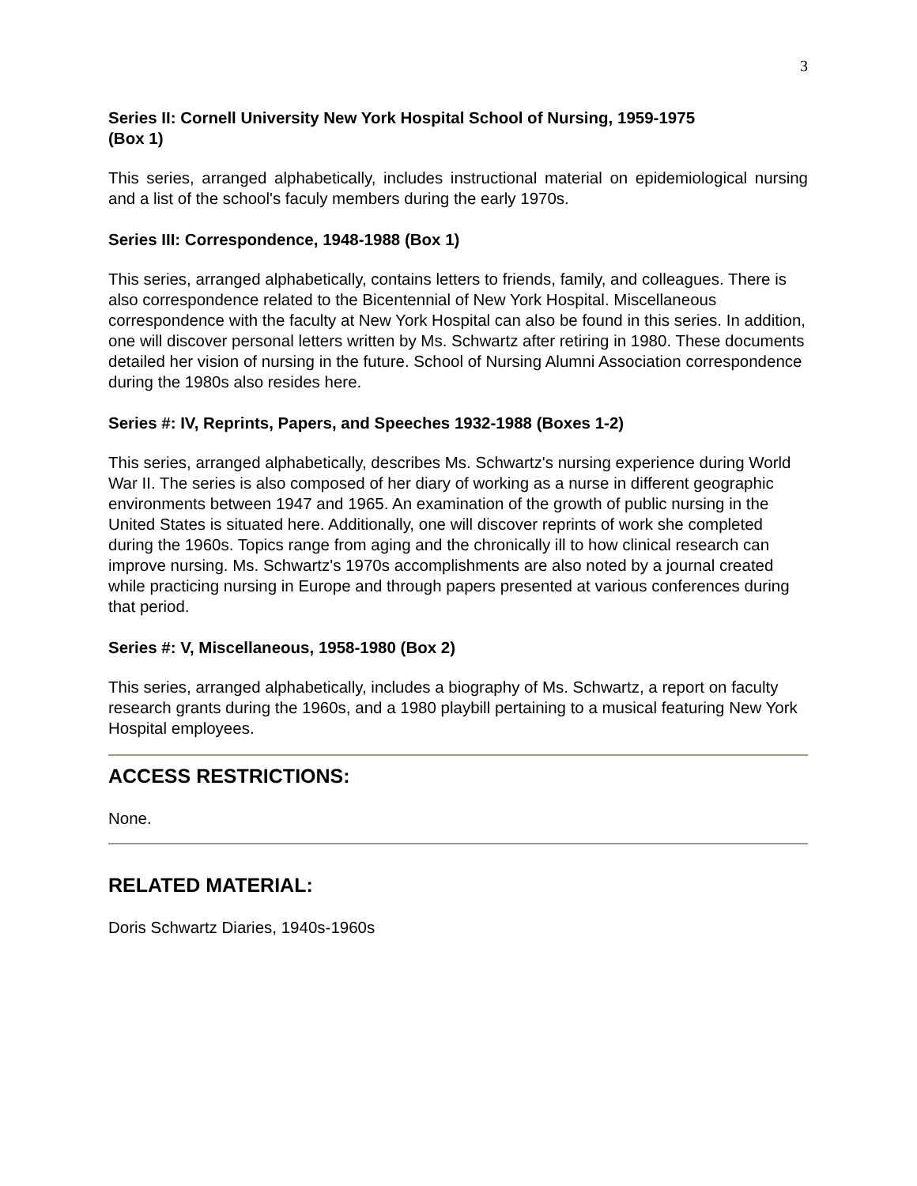3
Series II: Cornell University New York Hospital School of Nursing, 1959-1975
(Box 1)
This series, arranged alphabetically, includes instructional material on epidemiological nursing and a list of the school's faculy members during the early 1970s.
Series III: Correspondence, 1948-1988 (Box 1)
This series, arranged alphabetically, contains letters to friends, family, and colleagues. There is also correspondence related to the Bicentennial of New York Hospital. Miscellaneous correspondence with the faculty at New York Hospital can also be found in this series. In addition, one will discover personal letters written by Ms. Schwartz after retiring in 1980. These documents detailed her vision of nursing in the future. School of Nursing Alumni Association correspondence during the 1980s also resides here.
Series #: IV, Reprints, Papers, and Speeches 1932-1988 (Boxes 1-2)
This series, arranged alphabetically, describes Ms. Schwartz's nursing experience during World War II. The series is also composed of her diary of working as a nurse in different geographic environments between 1947 and 1965. An examination of the growth of public nursing in the United States is situated here. Additionally, one will discover reprints of work she completed during the 1960s. Topics range from aging and the chronically ill to how clinical research can improve nursing. Ms. Schwartz's 1970s accomplishments are also noted by a journal created while practicing nursing in Europe and through papers presented at various conferences during that period.
Series #: V, Miscellaneous, 1958-1980 (Box 2)
This series, arranged alphabetically, includes a biography of Ms. Schwartz, a report on faculty research grants during the 1960s, and a 1980 playbill pertaining to a musical featuring New York Hospital employees.
ACCESS RESTRICTIONS:
None.
RELATED MATERIAL:
Doris Schwartz Diaries, 1940s-1960s